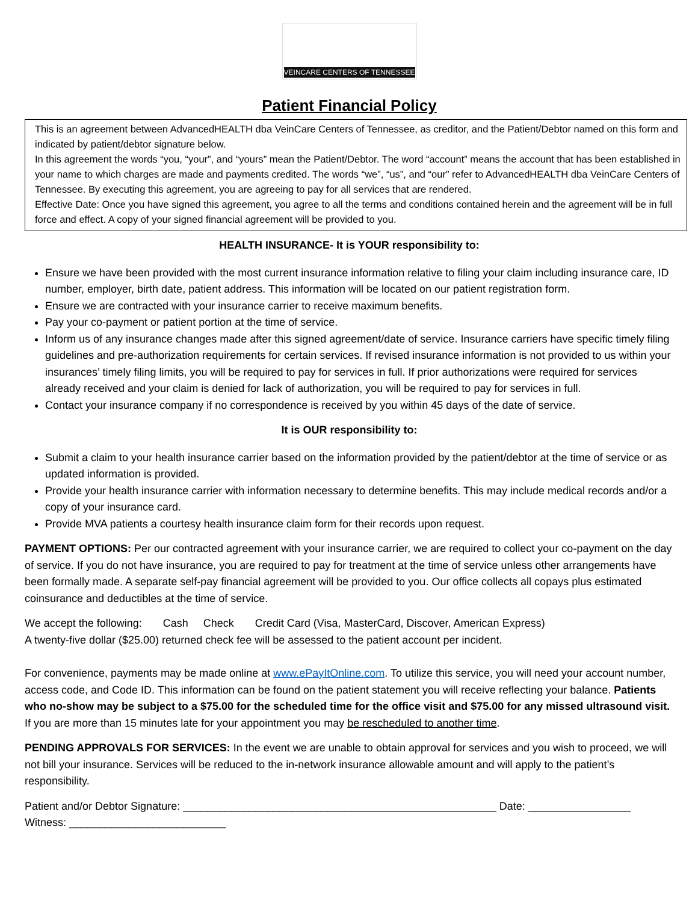VEINCARE CENTERS OF TENNESSEE
Patient Financial Policy
This is an agreement between AdvancedHEALTH dba VeinCare Centers of Tennessee, as creditor, and the Patient/Debtor named on this form and indicated by patient/debtor signature below.
In this agreement the words “you, “your”, and “yours” mean the Patient/Debtor. The word “account” means the account that has been established in your name to which charges are made and payments credited. The words “we”, “us”, and “our” refer to AdvancedHEALTH dba VeinCare Centers of Tennessee. By executing this agreement, you are agreeing to pay for all services that are rendered.
Effective Date: Once you have signed this agreement, you agree to all the terms and conditions contained herein and the agreement will be in full force and effect. A copy of your signed financial agreement will be provided to you.
HEALTH INSURANCE- It is YOUR responsibility to:
Ensure we have been provided with the most current insurance information relative to filing your claim including insurance care, ID number, employer, birth date, patient address. This information will be located on our patient registration form.
Ensure we are contracted with your insurance carrier to receive maximum benefits.
Pay your co-payment or patient portion at the time of service.
Inform us of any insurance changes made after this signed agreement/date of service. Insurance carriers have specific timely filing guidelines and pre-authorization requirements for certain services. If revised insurance information is not provided to us within your insurances’ timely filing limits, you will be required to pay for services in full. If prior authorizations were required for services already received and your claim is denied for lack of authorization, you will be required to pay for services in full.
Contact your insurance company if no correspondence is received by you within 45 days of the date of service.
It is OUR responsibility to:
Submit a claim to your health insurance carrier based on the information provided by the patient/debtor at the time of service or as updated information is provided.
Provide your health insurance carrier with information necessary to determine benefits. This may include medical records and/or a copy of your insurance card.
Provide MVA patients a courtesy health insurance claim form for their records upon request.
PAYMENT OPTIONS: Per our contracted agreement with your insurance carrier, we are required to collect your co-payment on the day of service. If you do not have insurance, you are required to pay for treatment at the time of service unless other arrangements have been formally made. A separate self-pay financial agreement will be provided to you. Our office collects all copays plus estimated coinsurance and deductibles at the time of service.
We accept the following: Cash Check Credit Card (Visa, MasterCard, Discover, American Express)
A twenty-five dollar ($25.00) returned check fee will be assessed to the patient account per incident.
For convenience, payments may be made online at www.ePayItOnline.com. To utilize this service, you will need your account number, access code, and Code ID. This information can be found on the patient statement you will receive reflecting your balance. Patients who no-show may be subject to a $75.00 for the scheduled time for the office visit and $75.00 for any missed ultrasound visit. If you are more than 15 minutes late for your appointment you may be rescheduled to another time.
PENDING APPROVALS FOR SERVICES: In the event we are unable to obtain approval for services and you wish to proceed, we will not bill your insurance. Services will be reduced to the in-network insurance allowable amount and will apply to the patient’s responsibility.
Patient and/or Debtor Signature: ____________________________________________________ Date: _________________
Witness: __________________________